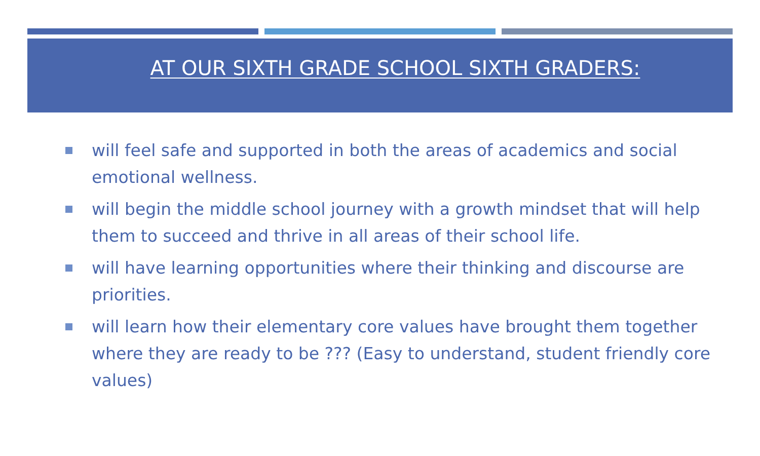AT OUR SIXTH GRADE SCHOOL SIXTH GRADERS:
will feel safe and supported in both the areas of academics and social emotional wellness.
will begin the middle school journey with a growth mindset that will help them to succeed and thrive in all areas of their school life.
will have learning opportunities where their thinking and discourse are priorities.
will learn how their elementary core values have brought them together where they are ready to be ??? (Easy to understand, student friendly core values)